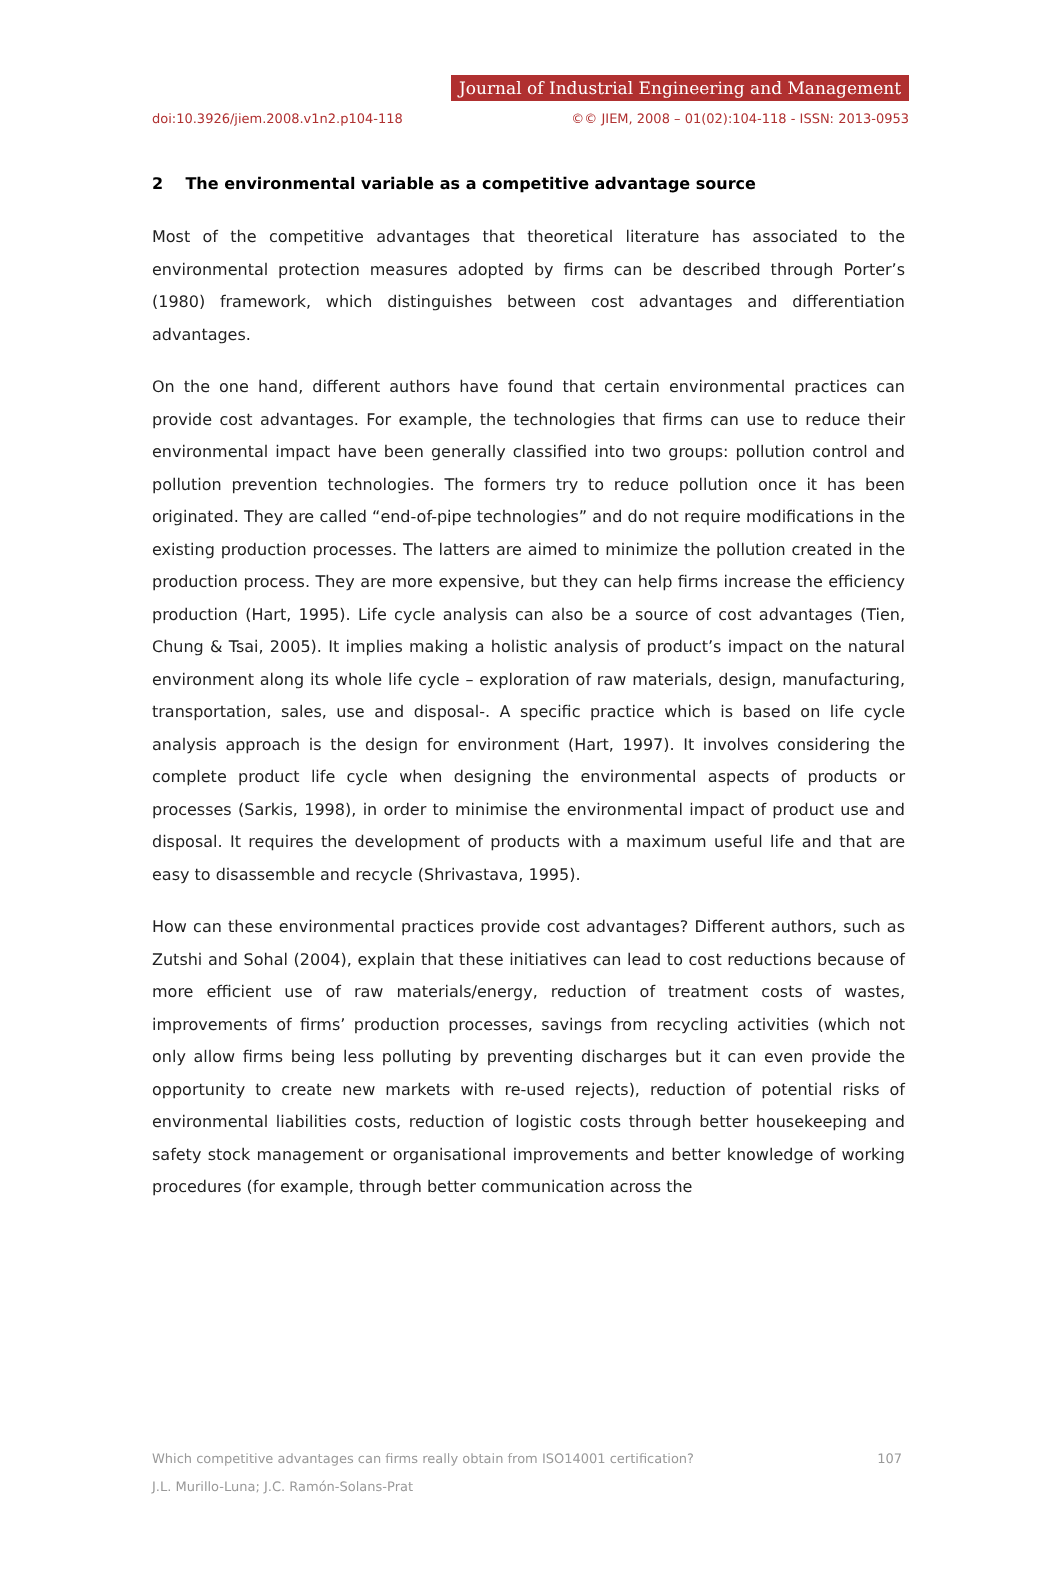Journal of Industrial Engineering and Management
doi:10.3926/jiem.2008.v1n2.p104-118 ©© JIEM, 2008 – 01(02):104-118 - ISSN: 2013-0953
2 The environmental variable as a competitive advantage source
Most of the competitive advantages that theoretical literature has associated to the environmental protection measures adopted by firms can be described through Porter’s (1980) framework, which distinguishes between cost advantages and differentiation advantages.
On the one hand, different authors have found that certain environmental practices can provide cost advantages. For example, the technologies that firms can use to reduce their environmental impact have been generally classified into two groups: pollution control and pollution prevention technologies. The formers try to reduce pollution once it has been originated. They are called “end-of-pipe technologies” and do not require modifications in the existing production processes. The latters are aimed to minimize the pollution created in the production process. They are more expensive, but they can help firms increase the efficiency production (Hart, 1995). Life cycle analysis can also be a source of cost advantages (Tien, Chung & Tsai, 2005). It implies making a holistic analysis of product’s impact on the natural environment along its whole life cycle – exploration of raw materials, design, manufacturing, transportation, sales, use and disposal-. A specific practice which is based on life cycle analysis approach is the design for environment (Hart, 1997). It involves considering the complete product life cycle when designing the environmental aspects of products or processes (Sarkis, 1998), in order to minimise the environmental impact of product use and disposal. It requires the development of products with a maximum useful life and that are easy to disassemble and recycle (Shrivastava, 1995).
How can these environmental practices provide cost advantages? Different authors, such as Zutshi and Sohal (2004), explain that these initiatives can lead to cost reductions because of more efficient use of raw materials/energy, reduction of treatment costs of wastes, improvements of firms’ production processes, savings from recycling activities (which not only allow firms being less polluting by preventing discharges but it can even provide the opportunity to create new markets with re-used rejects), reduction of potential risks of environmental liabilities costs, reduction of logistic costs through better housekeeping and safety stock management or organisational improvements and better knowledge of working procedures (for example, through better communication across the
107 Which competitive advantages can firms really obtain from ISO14001 certification?
J.L. Murillo-Luna; J.C. Ramón-Solans-Prat